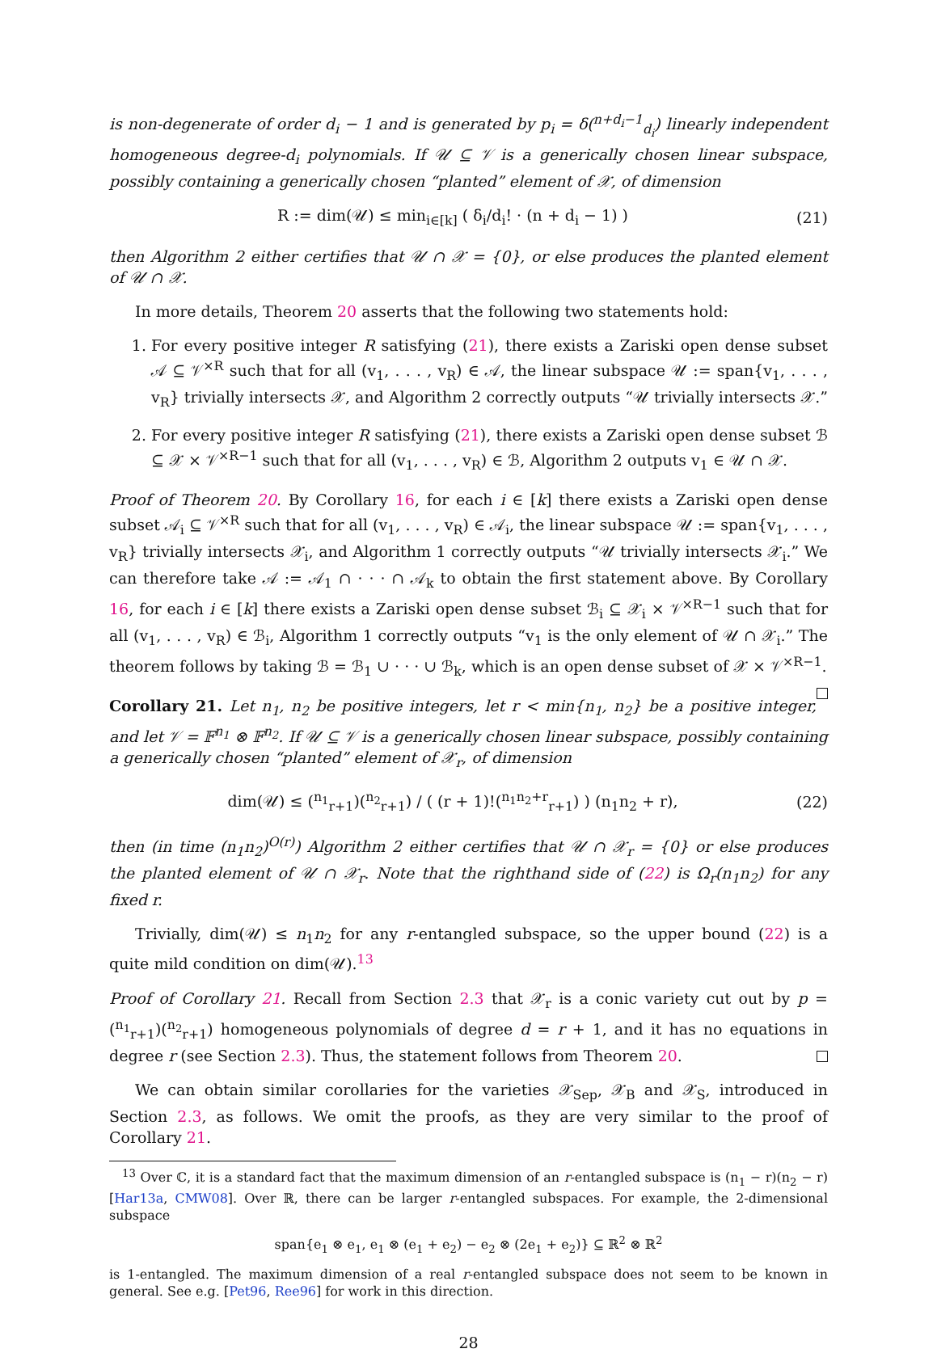is non-degenerate of order d<sub>i</sub> − 1 and is generated by p<sub>i</sub> = δ(<sup>n+d<sub>i</sub>−1</sup><sub>d<sub>i</sub></sub>) linearly independent homogeneous degree-d<sub>i</sub> polynomials. If 𝒰 ⊆ 𝒱 is a generically chosen linear subspace, possibly containing a generically chosen “planted” element of 𝒳, of dimension
R := dim(𝒰) ≤ min<sub>i∈[k]</sub> ( δ<sub>i</sub>/d<sub>i</sub>! · (n + d<sub>i</sub> − 1) ) (21)
then Algorithm 2 either certifies that 𝒰 ∩ 𝒳 = {0}, or else produces the planted element of 𝒰 ∩ 𝒳.
In more details, Theorem 20 asserts that the following two statements hold:
1. For every positive integer R satisfying (21), there exists a Zariski open dense subset 𝒜 ⊆ 𝒱<sup>×R</sup> such that for all (v<sub>1</sub>, . . . , v<sub>R</sub>) ∈ 𝒜, the linear subspace 𝒰 := span{v<sub>1</sub>, . . . , v<sub>R</sub>} trivially intersects 𝒳, and Algorithm 2 correctly outputs “𝒰 trivially intersects 𝒳.”
2. For every positive integer R satisfying (21), there exists a Zariski open dense subset ℬ ⊆ 𝒳 × 𝒱<sup>×R−1</sup> such that for all (v<sub>1</sub>, . . . , v<sub>R</sub>) ∈ ℬ, Algorithm 2 outputs v<sub>1</sub> ∈ 𝒰 ∩ 𝒳.
Proof of Theorem 20. By Corollary 16, for each i ∈ [k] there exists a Zariski open dense subset 𝒜<sub>i</sub> ⊆ 𝒱<sup>×R</sup> such that for all (v<sub>1</sub>, . . . , v<sub>R</sub>) ∈ 𝒜<sub>i</sub>, the linear subspace 𝒰 := span{v<sub>1</sub>, . . . , v<sub>R</sub>} trivially intersects 𝒳<sub>i</sub>, and Algorithm 1 correctly outputs “𝒰 trivially intersects 𝒳<sub>i</sub>.” We can therefore take 𝒜 := 𝒜<sub>1</sub> ∩ · · · ∩ 𝒜<sub>k</sub> to obtain the first statement above. By Corollary 16, for each i ∈ [k] there exists a Zariski open dense subset ℬ<sub>i</sub> ⊆ 𝒳<sub>i</sub> × 𝒱<sup>×R−1</sup> such that for all (v<sub>1</sub>, . . . , v<sub>R</sub>) ∈ ℬ<sub>i</sub>, Algorithm 1 correctly outputs “v<sub>1</sub> is the only element of 𝒰 ∩ 𝒳<sub>i</sub>.” The theorem follows by taking ℬ = ℬ<sub>1</sub> ∪ · · · ∪ ℬ<sub>k</sub>, which is an open dense subset of 𝒳 × 𝒱<sup>×R−1</sup>.
Corollary 21. Let n<sub>1</sub>, n<sub>2</sub> be positive integers, let r < min{n<sub>1</sub>, n<sub>2</sub>} be a positive integer, and let 𝒱 = 𝔽<sup>n<sub>1</sub></sup> ⊗ 𝔽<sup>n<sub>2</sub></sup>. If 𝒰 ⊆ 𝒱 is a generically chosen linear subspace, possibly containing a generically chosen “planted” element of 𝒳<sub>r</sub>, of dimension
dim(𝒰) ≤ (<sup>n<sub>1</sub></sup><sub>r+1</sub>)(<sup>n<sub>2</sub></sup><sub>r+1</sub>) / ( (r + 1)!(<sup>n<sub>1</sub>n<sub>2</sub>+r</sup><sub>r+1</sub>) ) (n<sub>1</sub>n<sub>2</sub> + r), (22)
then (in time (n<sub>1</sub>n<sub>2</sub>)<sup>O(r)</sup>) Algorithm 2 either certifies that 𝒰 ∩ 𝒳<sub>r</sub> = {0} or else produces the planted element of 𝒰 ∩ 𝒳<sub>r</sub>. Note that the righthand side of (22) is Ω<sub>r</sub>(n<sub>1</sub>n<sub>2</sub>) for any fixed r.
Trivially, dim(𝒰) ≤ n<sub>1</sub>n<sub>2</sub> for any r-entangled subspace, so the upper bound (22) is a quite mild condition on dim(𝒰).<sup>13</sup>
Proof of Corollary 21. Recall from Section 2.3 that 𝒳<sub>r</sub> is a conic variety cut out by p = (<sup>n<sub>1</sub></sup><sub>r+1</sub>)(<sup>n<sub>2</sub></sup><sub>r+1</sub>) homogeneous polynomials of degree d = r + 1, and it has no equations in degree r (see Section 2.3). Thus, the statement follows from Theorem 20.
We can obtain similar corollaries for the varieties 𝒳<sub>Sep</sub>, 𝒳<sub>B</sub> and 𝒳<sub>S</sub>, introduced in Section 2.3, as follows. We omit the proofs, as they are very similar to the proof of Corollary 21.
<sup>13</sup> Over ℂ, it is a standard fact that the maximum dimension of an r-entangled subspace is (n<sub>1</sub> − r)(n<sub>2</sub> − r) [Har13a, CMW08]. Over ℝ, there can be larger r-entangled subspaces. For example, the 2-dimensional subspace
span{e<sub>1</sub> ⊗ e<sub>1</sub>, e<sub>1</sub> ⊗ (e<sub>1</sub> + e<sub>2</sub>) − e<sub>2</sub> ⊗ (2e<sub>1</sub> + e<sub>2</sub>)} ⊆ ℝ<sup>2</sup> ⊗ ℝ<sup>2</sup>
is 1-entangled. The maximum dimension of a real r-entangled subspace does not seem to be known in general. See e.g. [Pet96, Ree96] for work in this direction.
28